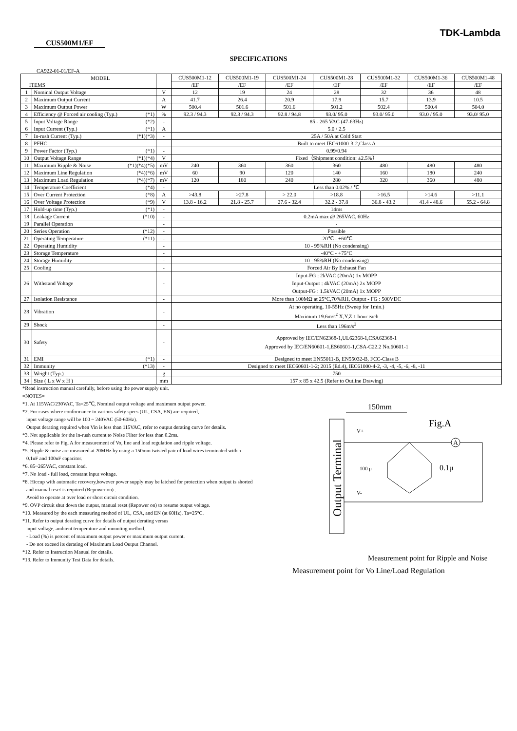TDK-Lambda
CUS500M1/EF
SPECIFICATIONS
CA922-01-01/EF-A
| MODEL ITEMS | | | CUS500M1-12 | CUS500M1-19 | CUS500M1-24 | CUS500M1-28 | CUS500M1-32 | CUS500M1-36 | CUS500M1-48 |
| --- | --- | --- | --- | --- | --- | --- | --- | --- | --- |
| | | | /EF | /EF | /EF | /EF | /EF | /EF | /EF |
| 1 | Nominal Output Voltage | V | 12 | 19 | 24 | 28 | 32 | 36 | 48 |
| 2 | Maximum Output Current | A | 41.7 | 26.4 | 20.9 | 17.9 | 15.7 | 13.9 | 10.5 |
| 3 | Maximum Output Power | W | 500.4 | 501.6 | 501.6 | 501.2 | 502.4 | 500.4 | 504.0 |
| 4 | Efficiency @ Forced air cooling (Typ.) (*1) | % | 92.3 / 94.3 | 92.3 / 94.3 | 92.8 / 94.8 | 93.0/ 95.0 | 93.0/ 95.0 | 93.0 / 95.0 | 93.0/ 95.0 |
| 5 | Input Voltage Range (*2) | - | 85 - 265 VAC (47-63Hz) | | | | | | |
| 6 | Input Current (Typ.) (*1) | A | 5.0 / 2.5 | | | | | | |
| 7 | In-rush Current (Typ.) (*1)(*3) | - | 25A / 50A at Cold Start | | | | | | |
| 8 | PFHC | - | Built to meet IEC61000-3-2,Class A | | | | | | |
| 9 | Power Factor (Typ.) (*1) | - | 0.99/0.94 | | | | | | |
| 10 | Output Voltage Range (*1)(*4) | V | Fixed（Shipment condition: ±2.5%） | | | | | | |
| 11 | Maximum Ripple & Noise (*1)(*4)(*5) | mV | 240 | 360 | 360 | 360 | 480 | 480 | 480 |
| 12 | Maximum Line Regulation (*4)(*6) | mV | 60 | 90 | 120 | 140 | 160 | 180 | 240 |
| 13 | Maximum Load Regulation (*4)(*7) | mV | 120 | 180 | 240 | 280 | 320 | 360 | 480 |
| 14 | Temperature Coefficient (*4) | - | Less than 0.02% / ℃ | | | | | | |
| 15 | Over Current Protection (*8) | A | >43.8 | >27.8 | > 22.0 | >18.8 | >16.5 | >14.6 | >11.1 |
| 16 | Over Voltage Protection (*9) | V | 13.8 - 16.2 | 21.8 - 25.7 | 27.6 - 32.4 | 32.2 - 37.8 | 36.8 - 43.2 | 41.4 - 48.6 | 55.2 - 64.8 |
| 17 | Hold-up time (Typ.) (*1) | - | 14ms | | | | | | |
| 18 | Leakage Current (*10) | - | 0.2mA max @ 265VAC, 60Hz | | | | | | |
| 19 | Parallel Operation | - | - | | | | | | |
| 20 | Series Operation (*12) | - | Possible | | | | | | |
| 21 | Operating Temperature (*11) | - | -20℃ - +60℃ | | | | | | |
| 22 | Operating Humidity | - | 10 - 95%RH (No condensing) | | | | | | |
| 23 | Storage Temperature | - | -40°C - +75°C | | | | | | |
| 24 | Storage Humidity | - | 10 - 95%RH (No condensing) | | | | | | |
| 25 | Cooling | - | Forced Air By Exhaust Fan | | | | | | |
| 26 | Withstand Voltage | - | Input-FG : 2kVAC (20mA) 1x MOPP Input-Output : 4kVAC (20mA) 2x MOPP Output-FG : 1.5kVAC (20mA) 1x MOPP | | | | | | |
| 27 | Isolation Resistance | - | More than 100MΩ at 25°C,70%RH, Output - FG : 500VDC | | | | | | |
| 28 | Vibration | - | At no operating, 10-55Hz (Sweep for 1min.) Maximum 19.6m/s<sup>2</sup> X,Y,Z 1 hour each | | | | | | |
| 29 | Shock | - | Less than 196m/s<sup>2</sup> | | | | | | |
| 30 | Safety | - | Approved by IEC/EN62368-1,UL62368-1,CSA62368-1 Approved by IEC/EN60601-1,ES60601-1,CSA-C22.2 No.60601-1 | | | | | | |
| 31 | EMI (*1) | - | Designed to meet EN55011-B, EN55032-B, FCC-Class B | | | | | | |
| 32 | Immunity (*13) | - | Designed to meet IEC60601-1-2; 2015 (Ed.4), IEC61000-4-2, -3, -4, -5, -6, -8, -11 | | | | | | |
| 33 | Weight (Typ.) | g | 750 | | | | | | |
| 34 | Size ( L x W x H ) | mm | 157 x 85 x 42.5 (Refer to Outline Drawing) | | | | | | |
*Read instruction manual carefully, before using the power supply unit.
=NOTES=
*1. At 115VAC/230VAC, Ta=25℃, Nominal output voltage and maximum output power.
*2. For cases where conformance to various safety specs (UL, CSA, EN) are required,
input voltage range will be 100 ~ 240VAC (50-60Hz).
Output derating required when Vin is less than 115VAC, refer to output derating curve for details.
*3. Not applicable for the in-rush current to Noise Filter for less than 0.2ms.
*4. Please refer to Fig. A for measurement of Vo, line and load regulation and ripple voltage.
*5. Ripple & noise are measured at 20MHz by using a 150mm twisted pair of load wires terminated with a
0.1uF and 100uF capacitor.
*6. 85~265VAC, constant load.
*7. No load - full load, constant input voltage.
*8. Hiccup with automatic recovery,however power supply may be latched for protection when output is shorted
and manual reset is required (Repower on) .
Avoid to operate at over load or short circuit condition.
*9. OVP circuit shut down the output, manual reset (Repower on) to resume output voltage.
*10. Measured by the each measuring method of UL, CSA, and EN (at 60Hz), Ta=25°C.
*11. Refer to output derating curve for details of output derating versus
input voltage, ambient temperature and mounting method.
- Load (%) is percent of maximum output power or maximum output current.
- Do not exceed its derating of Maximum Load Output Channel.
*12. Refer to Instruction Manual for details.
*13. Refer to Immunity Test Data for details.
150mm
Fig.A
Output Terminal
V+
V-
A
100 μ
0.1μ
Measurement point for Ripple and Noise
Measurement point for Vo Line/Load Regulation